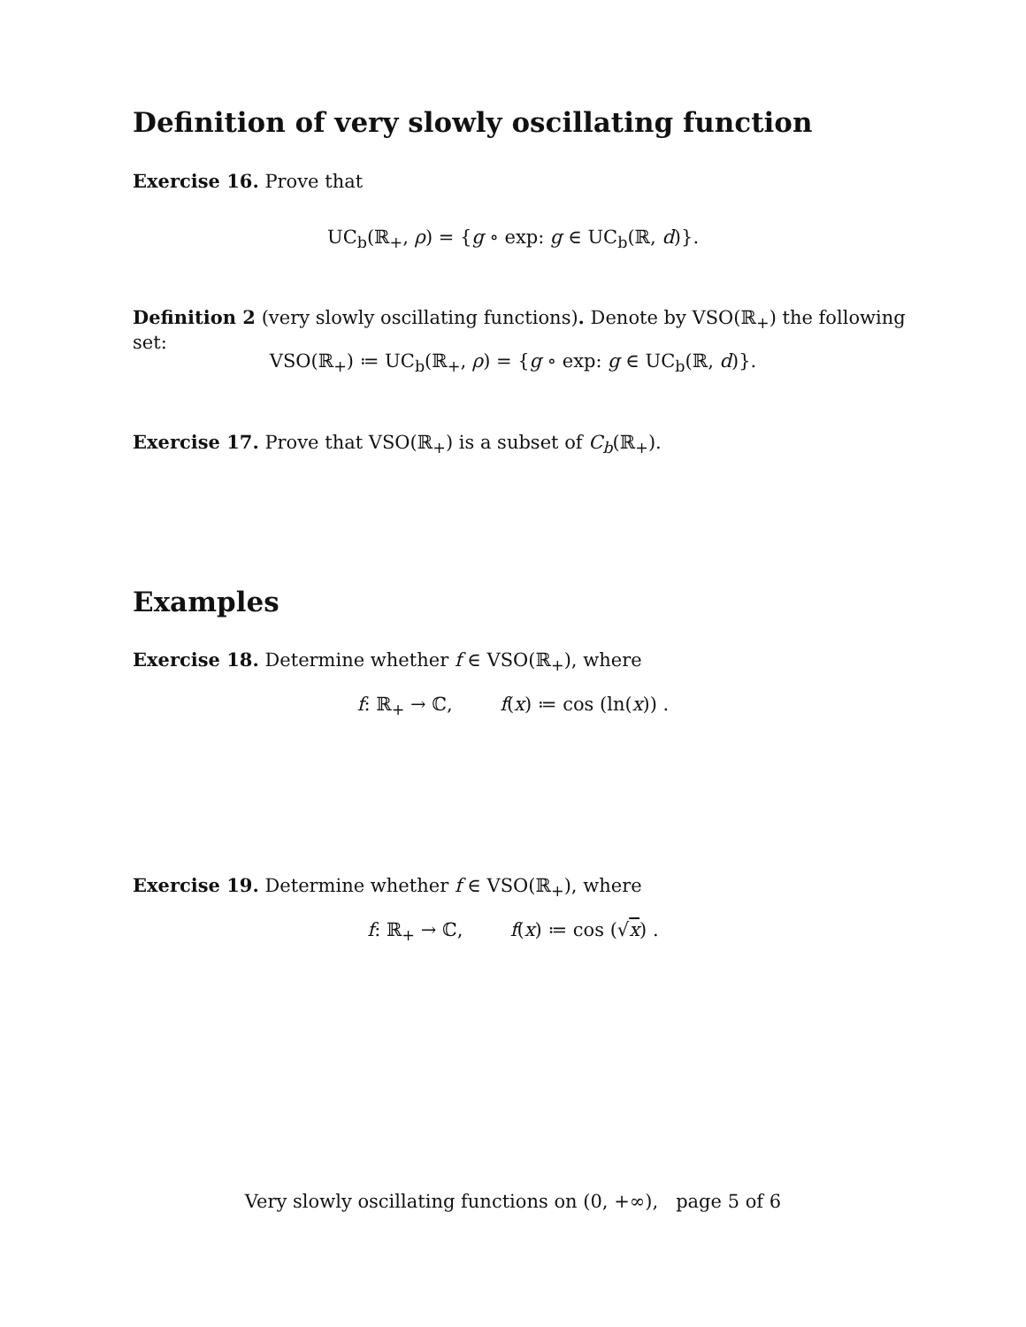Definition of very slowly oscillating function
Exercise 16. Prove that
UC<sub>b</sub>(ℝ<sub>+</sub>, ρ) = {g ∘ exp: g ∈ UC<sub>b</sub>(ℝ, d)}.
Definition 2 (very slowly oscillating functions). Denote by VSO(ℝ<sub>+</sub>) the following set:
VSO(ℝ<sub>+</sub>) ≔ UC<sub>b</sub>(ℝ<sub>+</sub>, ρ) = {g ∘ exp: g ∈ UC<sub>b</sub>(ℝ, d)}.
Exercise 17. Prove that VSO(ℝ<sub>+</sub>) is a subset of C<sub>b</sub>(ℝ<sub>+</sub>).
Examples
Exercise 18. Determine whether f ∈ VSO(ℝ<sub>+</sub>), where
f: ℝ<sub>+</sub> → ℂ, f(x) ≔ cos (ln(x)) .
Exercise 19. Determine whether f ∈ VSO(ℝ<sub>+</sub>), where
f: ℝ<sub>+</sub> → ℂ, f(x) ≔ cos (√x) .
Very slowly oscillating functions on (0, +∞), page 5 of 6